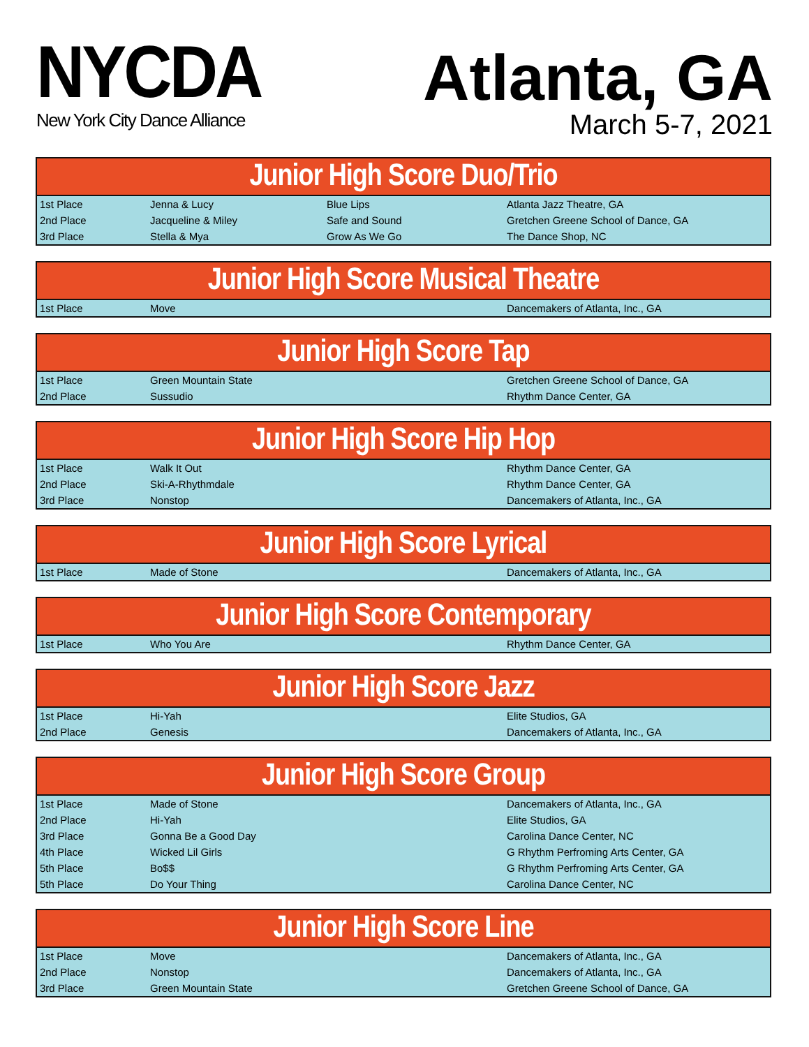NYCDA
New York City Dance Alliance
Atlanta, GA
March 5-7, 2021
| Junior High Score Duo/Trio | | | |
| --- | --- | --- | --- |
| 1st Place | Jenna & Lucy | Blue Lips | Atlanta Jazz Theatre, GA |
| 2nd Place | Jacqueline & Miley | Safe and Sound | Gretchen Greene School of Dance, GA |
| 3rd Place | Stella & Mya | Grow As We Go | The Dance Shop, NC |
| Junior High Score Musical Theatre | | | |
| --- | --- | --- | --- |
| 1st Place | Move | | Dancemakers of Atlanta, Inc., GA |
| Junior High Score Tap | | | |
| --- | --- | --- | --- |
| 1st Place | Green Mountain State | | Gretchen Greene School of Dance, GA |
| 2nd Place | Sussudio | | Rhythm Dance Center, GA |
| Junior High Score Hip Hop | | | |
| --- | --- | --- | --- |
| 1st Place | Walk It Out | | Rhythm Dance Center, GA |
| 2nd Place | Ski-A-Rhythmdale | | Rhythm Dance Center, GA |
| 3rd Place | Nonstop | | Dancemakers of Atlanta, Inc., GA |
| Junior High Score Lyrical | | | |
| --- | --- | --- | --- |
| 1st Place | Made of Stone | | Dancemakers of Atlanta, Inc., GA |
| Junior High Score Contemporary | | | |
| --- | --- | --- | --- |
| 1st Place | Who You Are | | Rhythm Dance Center, GA |
| Junior High Score Jazz | | | |
| --- | --- | --- | --- |
| 1st Place | Hi-Yah | | Elite Studios, GA |
| 2nd Place | Genesis | | Dancemakers of Atlanta, Inc., GA |
| Junior High Score Group | | | |
| --- | --- | --- | --- |
| 1st Place | Made of Stone | | Dancemakers of Atlanta, Inc., GA |
| 2nd Place | Hi-Yah | | Elite Studios, GA |
| 3rd Place | Gonna Be a Good Day | | Carolina Dance Center, NC |
| 4th Place | Wicked Lil Girls | | G Rhythm Perfroming Arts Center, GA |
| 5th Place | Bo$$ | | G Rhythm Perfroming Arts Center, GA |
| 5th Place | Do Your Thing | | Carolina Dance Center, NC |
| Junior High Score Line | | | |
| --- | --- | --- | --- |
| 1st Place | Move | | Dancemakers of Atlanta, Inc., GA |
| 2nd Place | Nonstop | | Dancemakers of Atlanta, Inc., GA |
| 3rd Place | Green Mountain State | | Gretchen Greene School of Dance, GA |